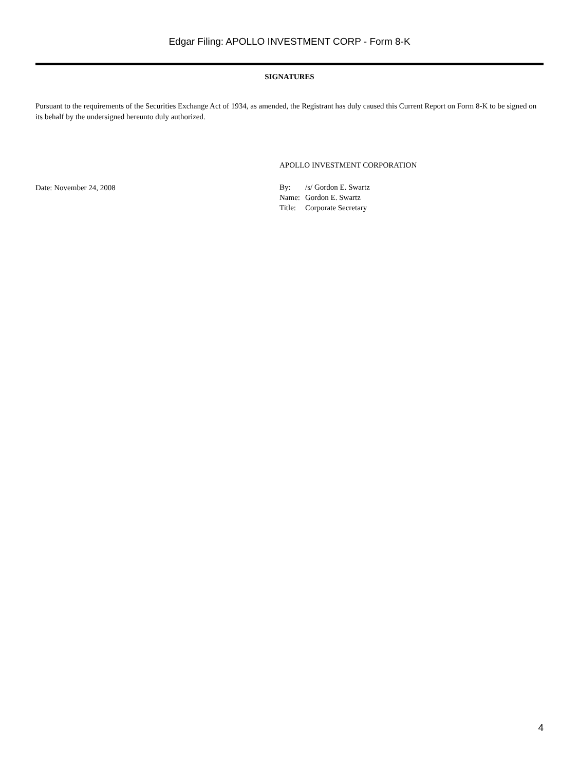Edgar Filing: APOLLO INVESTMENT CORP - Form 8-K
SIGNATURES
Pursuant to the requirements of the Securities Exchange Act of 1934, as amended, the Registrant has duly caused this Current Report on Form 8-K to be signed on its behalf by the undersigned hereunto duly authorized.
Date: November 24, 2008
APOLLO INVESTMENT CORPORATION
| By: | /s/ Gordon E. Swartz |
| Name: | Gordon E. Swartz |
| Title: | Corporate Secretary |
4